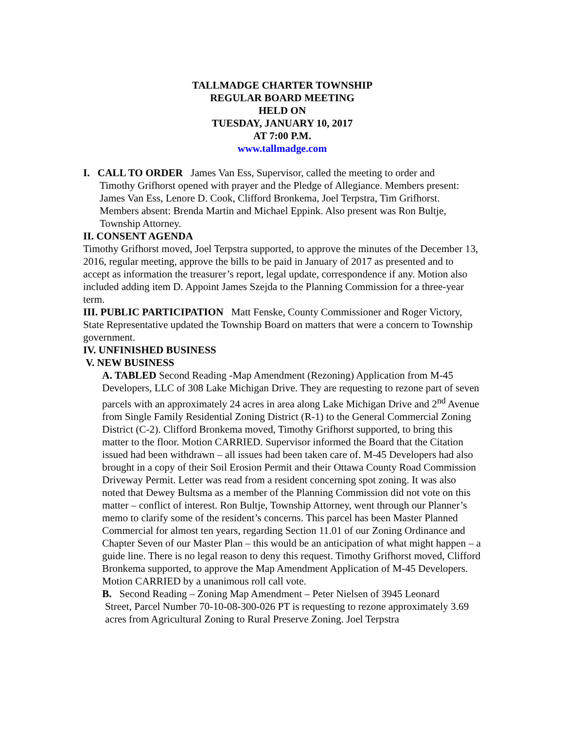TALLMADGE CHARTER TOWNSHIP
REGULAR BOARD MEETING
HELD ON
TUESDAY, JANUARY 10, 2017
AT 7:00 P.M.
www.tallmadge.com
I. CALL TO ORDER James Van Ess, Supervisor, called the meeting to order and
Timothy Grifhorst opened with prayer and the Pledge of Allegiance. Members present: James Van Ess, Lenore D. Cook, Clifford Bronkema, Joel Terpstra, Tim Grifhorst. Members absent: Brenda Martin and Michael Eppink. Also present was Ron Bultje, Township Attorney.
II. CONSENT AGENDA
Timothy Grifhorst moved, Joel Terpstra supported, to approve the minutes of the December 13, 2016, regular meeting, approve the bills to be paid in January of 2017 as presented and to accept as information the treasurer’s report, legal update, correspondence if any. Motion also included adding item D. Appoint James Szejda to the Planning Commission for a three-year term.
III. PUBLIC PARTICIPATION Matt Fenske, County Commissioner and Roger Victory, State Representative updated the Township Board on matters that were a concern to Township government.
IV. UNFINISHED BUSINESS
V. NEW BUSINESS
A. TABLED Second Reading -Map Amendment (Rezoning) Application from M-45 Developers, LLC of 308 Lake Michigan Drive. They are requesting to rezone part of seven parcels with an approximately 24 acres in area along Lake Michigan Drive and 2<sup>nd</sup> Avenue from Single Family Residential Zoning District (R-1) to the General Commercial Zoning District (C-2). Clifford Bronkema moved, Timothy Grifhorst supported, to bring this matter to the floor. Motion CARRIED. Supervisor informed the Board that the Citation issued had been withdrawn – all issues had been taken care of. M-45 Developers had also brought in a copy of their Soil Erosion Permit and their Ottawa County Road Commission Driveway Permit. Letter was read from a resident concerning spot zoning. It was also noted that Dewey Bultsma as a member of the Planning Commission did not vote on this matter – conflict of interest. Ron Bultje, Township Attorney, went through our Planner’s memo to clarify some of the resident’s concerns. This parcel has been Master Planned Commercial for almost ten years, regarding Section 11.01 of our Zoning Ordinance and Chapter Seven of our Master Plan – this would be an anticipation of what might happen – a guide line. There is no legal reason to deny this request. Timothy Grifhorst moved, Clifford Bronkema supported, to approve the Map Amendment Application of M-45 Developers. Motion CARRIED by a unanimous roll call vote.
B. Second Reading – Zoning Map Amendment – Peter Nielsen of 3945 Leonard
Street, Parcel Number 70-10-08-300-026 PT is requesting to rezone approximately 3.69 acres from Agricultural Zoning to Rural Preserve Zoning. Joel Terpstra